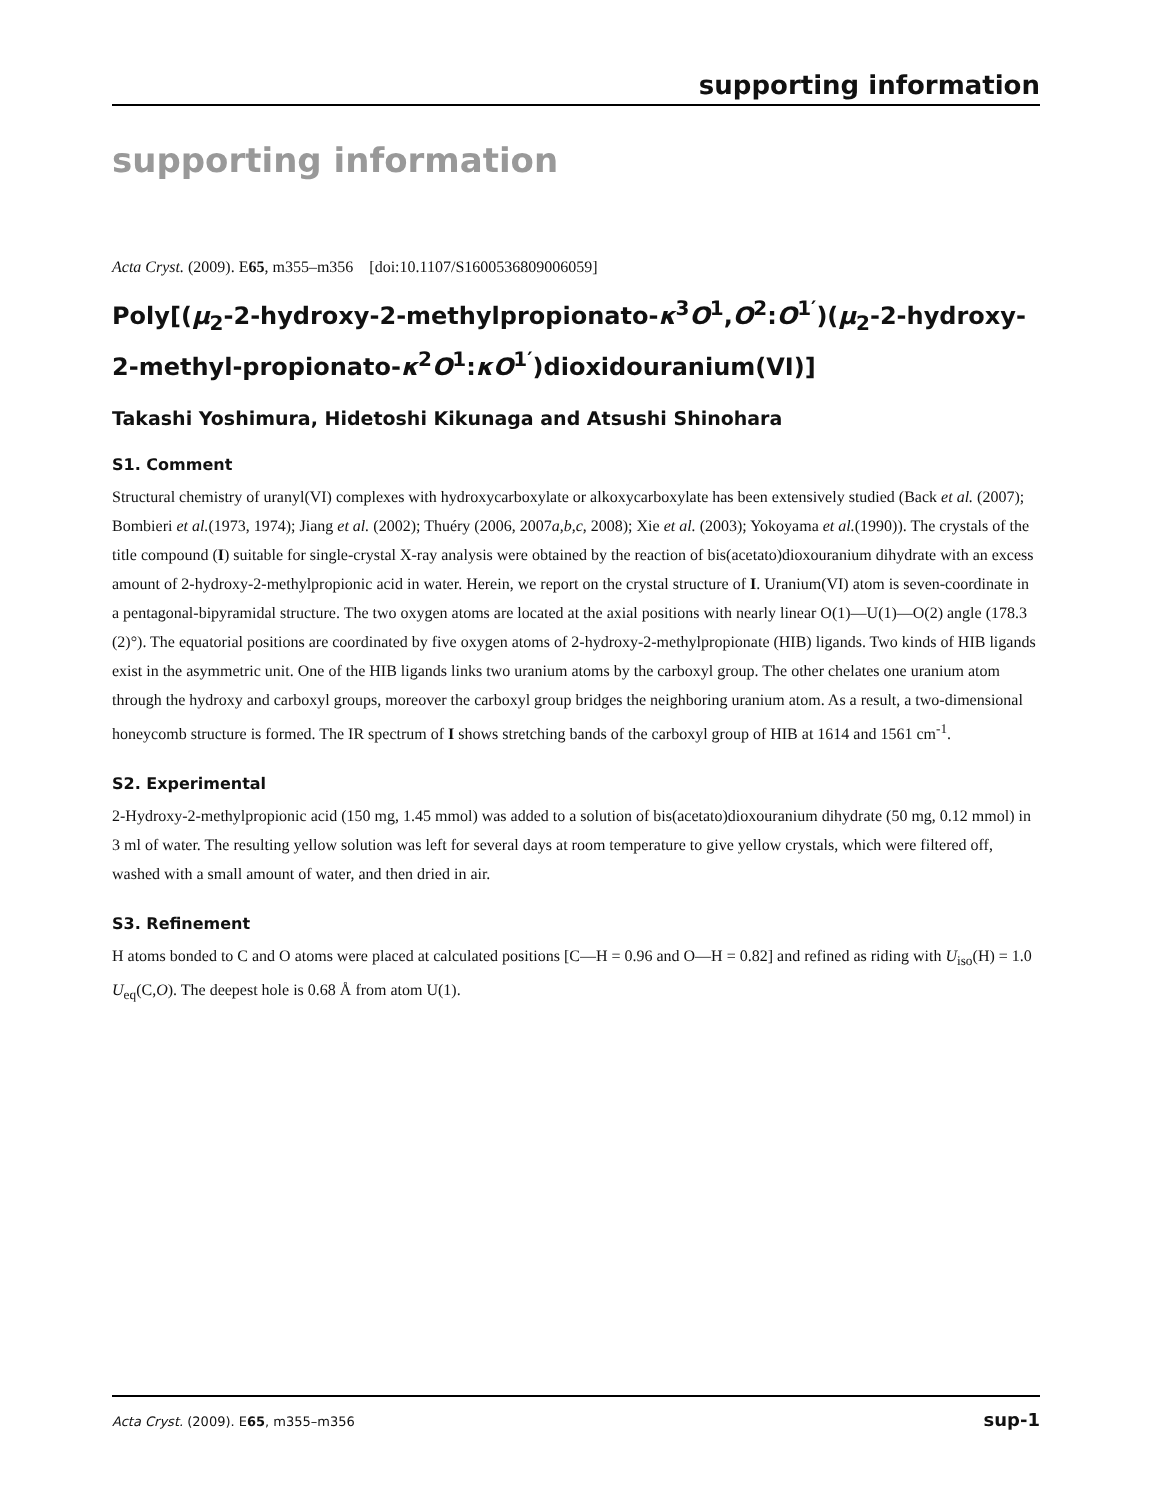supporting information
supporting information
Acta Cryst. (2009). E65, m355–m356 [doi:10.1107/S1600536809006059]
Poly[(μ<sub>2</sub>-2-hydroxy-2-methylpropionato-κ<sup>3</sup>O<sup>1</sup>,O<sup>2</sup>:O<sup>1′</sup>)(μ<sub>2</sub>-2-hydroxy-2-methyl-propionato-κ<sup>2</sup>O<sup>1</sup>:κO<sup>1′</sup>)dioxidouranium(VI)]
Takashi Yoshimura, Hidetoshi Kikunaga and Atsushi Shinohara
S1. Comment
Structural chemistry of uranyl(VI) complexes with hydroxycarboxylate or alkoxycarboxylate has been extensively studied (Back et al. (2007); Bombieri et al.(1973, 1974); Jiang et al. (2002); Thuéry (2006, 2007a,b,c, 2008); Xie et al. (2003); Yokoyama et al.(1990)). The crystals of the title compound (I) suitable for single-crystal X-ray analysis were obtained by the reaction of bis(acetato)dioxouranium dihydrate with an excess amount of 2-hydroxy-2-methylpropionic acid in water. Herein, we report on the crystal structure of I. Uranium(VI) atom is seven-coordinate in a pentagonal-bipyramidal structure. The two oxygen atoms are located at the axial positions with nearly linear O(1)—U(1)—O(2) angle (178.3 (2)°). The equatorial positions are coordinated by five oxygen atoms of 2-hydroxy-2-methylpropionate (HIB) ligands. Two kinds of HIB ligands exist in the asymmetric unit. One of the HIB ligands links two uranium atoms by the carboxyl group. The other chelates one uranium atom through the hydroxy and carboxyl groups, moreover the carboxyl group bridges the neighboring uranium atom. As a result, a two-dimensional honeycomb structure is formed. The IR spectrum of I shows stretching bands of the carboxyl group of HIB at 1614 and 1561 cm<sup>-1</sup>.
S2. Experimental
2-Hydroxy-2-methylpropionic acid (150 mg, 1.45 mmol) was added to a solution of bis(acetato)dioxouranium dihydrate (50 mg, 0.12 mmol) in 3 ml of water. The resulting yellow solution was left for several days at room temperature to give yellow crystals, which were filtered off, washed with a small amount of water, and then dried in air.
S3. Refinement
H atoms bonded to C and O atoms were placed at calculated positions [C—H = 0.96 and O—H = 0.82] and refined as riding with U<sub>iso</sub>(H) = 1.0 U<sub>eq</sub>(C,O). The deepest hole is 0.68 Å from atom U(1).
Acta Cryst. (2009). E65, m355–m356 sup-1